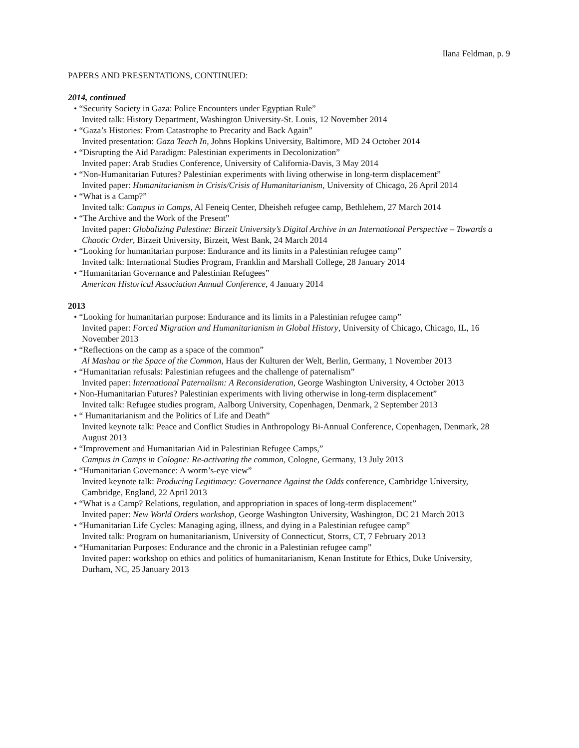Ilana Feldman, p. 9
PAPERS AND PRESENTATIONS, CONTINUED:
2014, continued
• “Security Society in Gaza: Police Encounters under Egyptian Rule”
Invited talk: History Department, Washington University-St. Louis, 12 November 2014
• “Gaza’s Histories: From Catastrophe to Precarity and Back Again”
Invited presentation: Gaza Teach In, Johns Hopkins University, Baltimore, MD 24 October 2014
• “Disrupting the Aid Paradigm: Palestinian experiments in Decolonization”
Invited paper: Arab Studies Conference, University of California-Davis, 3 May 2014
• “Non-Humanitarian Futures? Palestinian experiments with living otherwise in long-term displacement”
Invited paper: Humanitarianism in Crisis/Crisis of Humanitarianism, University of Chicago, 26 April 2014
• “What is a Camp?”
Invited talk: Campus in Camps, Al Feneiq Center, Dheisheh refugee camp, Bethlehem, 27 March 2014
• “The Archive and the Work of the Present”
Invited paper: Globalizing Palestine: Birzeit University’s Digital Archive in an International Perspective – Towards a Chaotic Order, Birzeit University, Birzeit, West Bank, 24 March 2014
• “Looking for humanitarian purpose: Endurance and its limits in a Palestinian refugee camp”
Invited talk: International Studies Program, Franklin and Marshall College, 28 January 2014
• “Humanitarian Governance and Palestinian Refugees”
American Historical Association Annual Conference, 4 January 2014
2013
• “Looking for humanitarian purpose: Endurance and its limits in a Palestinian refugee camp”
Invited paper: Forced Migration and Humanitarianism in Global History, University of Chicago, Chicago, IL, 16 November 2013
• “Reflections on the camp as a space of the common”
Al Mashaa or the Space of the Common, Haus der Kulturen der Welt, Berlin, Germany, 1 November 2013
• “Humanitarian refusals: Palestinian refugees and the challenge of paternalism”
Invited paper: International Paternalism: A Reconsideration, George Washington University, 4 October 2013
• Non-Humanitarian Futures? Palestinian experiments with living otherwise in long-term displacement”
Invited talk: Refugee studies program, Aalborg University, Copenhagen, Denmark, 2 September 2013
• “ Humanitarianism and the Politics of Life and Death”
Invited keynote talk: Peace and Conflict Studies in Anthropology Bi-Annual Conference, Copenhagen, Denmark, 28 August 2013
• “Improvement and Humanitarian Aid in Palestinian Refugee Camps,”
Campus in Camps in Cologne: Re-activating the common, Cologne, Germany, 13 July 2013
• “Humanitarian Governance: A worm’s-eye view”
Invited keynote talk: Producing Legitimacy: Governance Against the Odds conference, Cambridge University, Cambridge, England, 22 April 2013
• “What is a Camp? Relations, regulation, and appropriation in spaces of long-term displacement”
Invited paper: New World Orders workshop, George Washington University, Washington, DC 21 March 2013
• “Humanitarian Life Cycles: Managing aging, illness, and dying in a Palestinian refugee camp”
Invited talk: Program on humanitarianism, University of Connecticut, Storrs, CT, 7 February 2013
• “Humanitarian Purposes: Endurance and the chronic in a Palestinian refugee camp”
Invited paper: workshop on ethics and politics of humanitarianism, Kenan Institute for Ethics, Duke University, Durham, NC, 25 January 2013